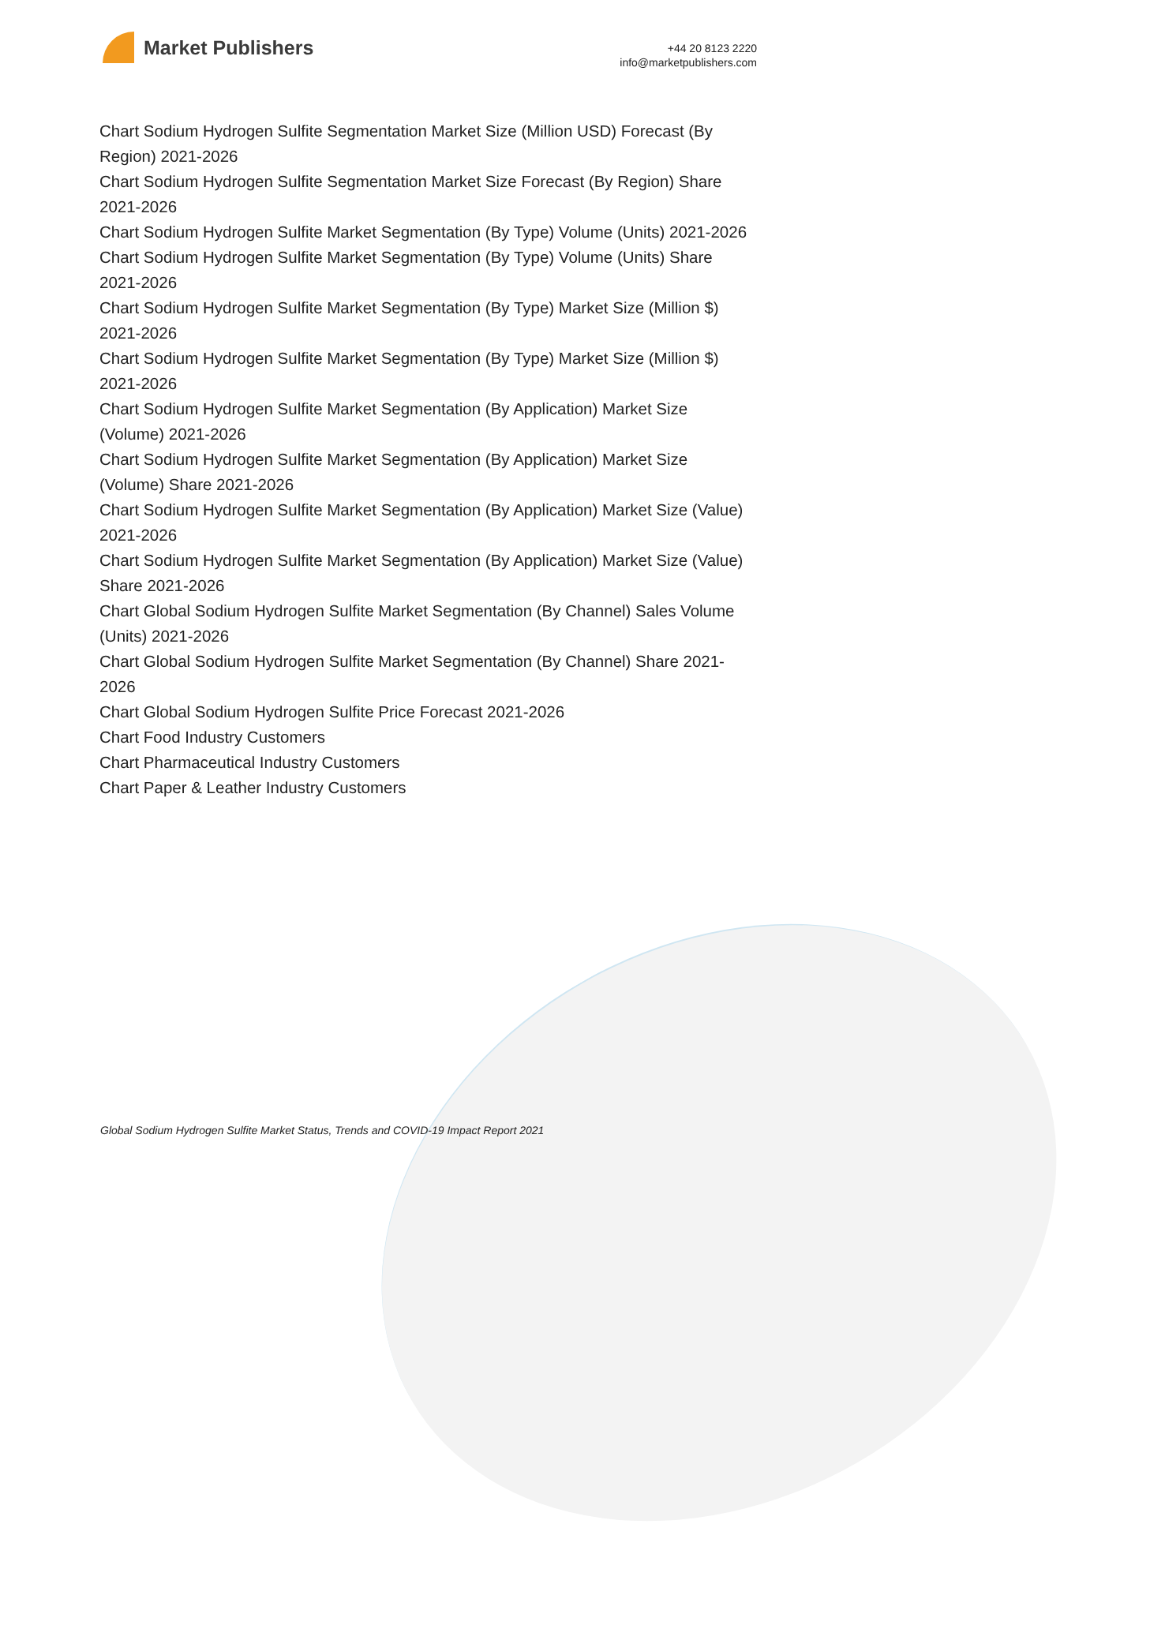Market Publishers
+44 20 8123 2220
info@marketpublishers.com
Chart Sodium Hydrogen Sulfite Segmentation Market Size (Million USD) Forecast (By Region) 2021-2026
Chart Sodium Hydrogen Sulfite Segmentation Market Size Forecast (By Region) Share 2021-2026
Chart Sodium Hydrogen Sulfite Market Segmentation (By Type) Volume (Units) 2021-2026
Chart Sodium Hydrogen Sulfite Market Segmentation (By Type) Volume (Units) Share 2021-2026
Chart Sodium Hydrogen Sulfite Market Segmentation (By Type) Market Size (Million $) 2021-2026
Chart Sodium Hydrogen Sulfite Market Segmentation (By Type) Market Size (Million $) 2021-2026
Chart Sodium Hydrogen Sulfite Market Segmentation (By Application) Market Size (Volume) 2021-2026
Chart Sodium Hydrogen Sulfite Market Segmentation (By Application) Market Size (Volume) Share 2021-2026
Chart Sodium Hydrogen Sulfite Market Segmentation (By Application) Market Size (Value) 2021-2026
Chart Sodium Hydrogen Sulfite Market Segmentation (By Application) Market Size (Value) Share 2021-2026
Chart Global Sodium Hydrogen Sulfite Market Segmentation (By Channel) Sales Volume (Units) 2021-2026
Chart Global Sodium Hydrogen Sulfite Market Segmentation (By Channel) Share 2021-2026
Chart Global Sodium Hydrogen Sulfite Price Forecast 2021-2026
Chart Food Industry Customers
Chart Pharmaceutical Industry Customers
Chart Paper & Leather Industry Customers
Global Sodium Hydrogen Sulfite Market Status, Trends and COVID-19 Impact Report 2021